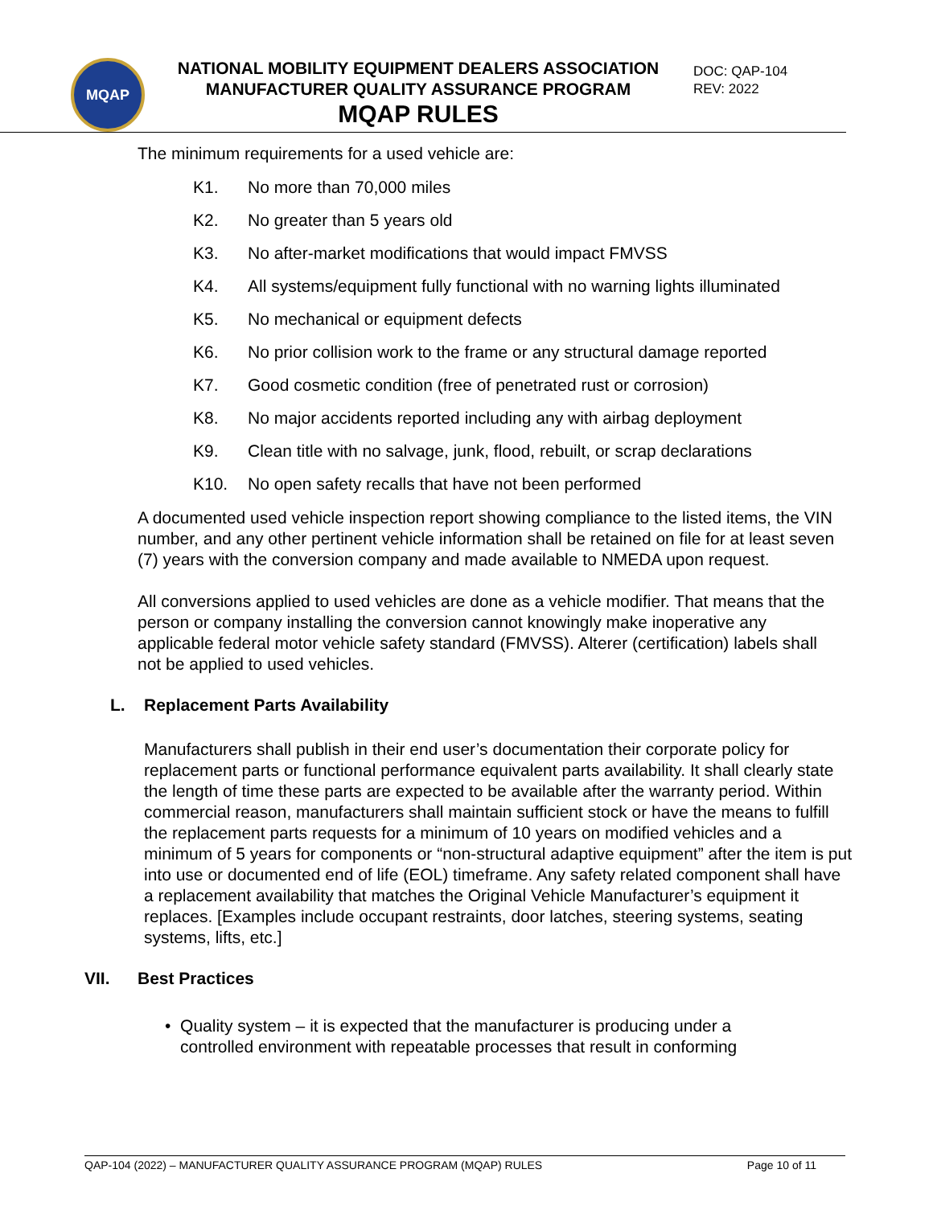MQAP
NATIONAL MOBILITY EQUIPMENT DEALERS ASSOCIATION
MANUFACTURER QUALITY ASSURANCE PROGRAM
MQAP RULES
DOC: QAP-104
REV: 2022
The minimum requirements for a used vehicle are:
K1. No more than 70,000 miles
K2. No greater than 5 years old
K3. No after-market modifications that would impact FMVSS
K4. All systems/equipment fully functional with no warning lights illuminated
K5. No mechanical or equipment defects
K6. No prior collision work to the frame or any structural damage reported
K7. Good cosmetic condition (free of penetrated rust or corrosion)
K8. No major accidents reported including any with airbag deployment
K9. Clean title with no salvage, junk, flood, rebuilt, or scrap declarations
K10. No open safety recalls that have not been performed
A documented used vehicle inspection report showing compliance to the listed items, the VIN number, and any other pertinent vehicle information shall be retained on file for at least seven (7) years with the conversion company and made available to NMEDA upon request.
All conversions applied to used vehicles are done as a vehicle modifier. That means that the person or company installing the conversion cannot knowingly make inoperative any applicable federal motor vehicle safety standard (FMVSS). Alterer (certification) labels shall not be applied to used vehicles.
L. Replacement Parts Availability
Manufacturers shall publish in their end user’s documentation their corporate policy for replacement parts or functional performance equivalent parts availability. It shall clearly state the length of time these parts are expected to be available after the warranty period. Within commercial reason, manufacturers shall maintain sufficient stock or have the means to fulfill the replacement parts requests for a minimum of 10 years on modified vehicles and a minimum of 5 years for components or “non-structural adaptive equipment” after the item is put into use or documented end of life (EOL) timeframe. Any safety related component shall have a replacement availability that matches the Original Vehicle Manufacturer’s equipment it replaces. [Examples include occupant restraints, door latches, steering systems, seating systems, lifts, etc.]
VII. Best Practices
• Quality system – it is expected that the manufacturer is producing under a controlled environment with repeatable processes that result in conforming
QAP-104 (2022) – MANUFACTURER QUALITY ASSURANCE PROGRAM (MQAP) RULES Page 10 of 11